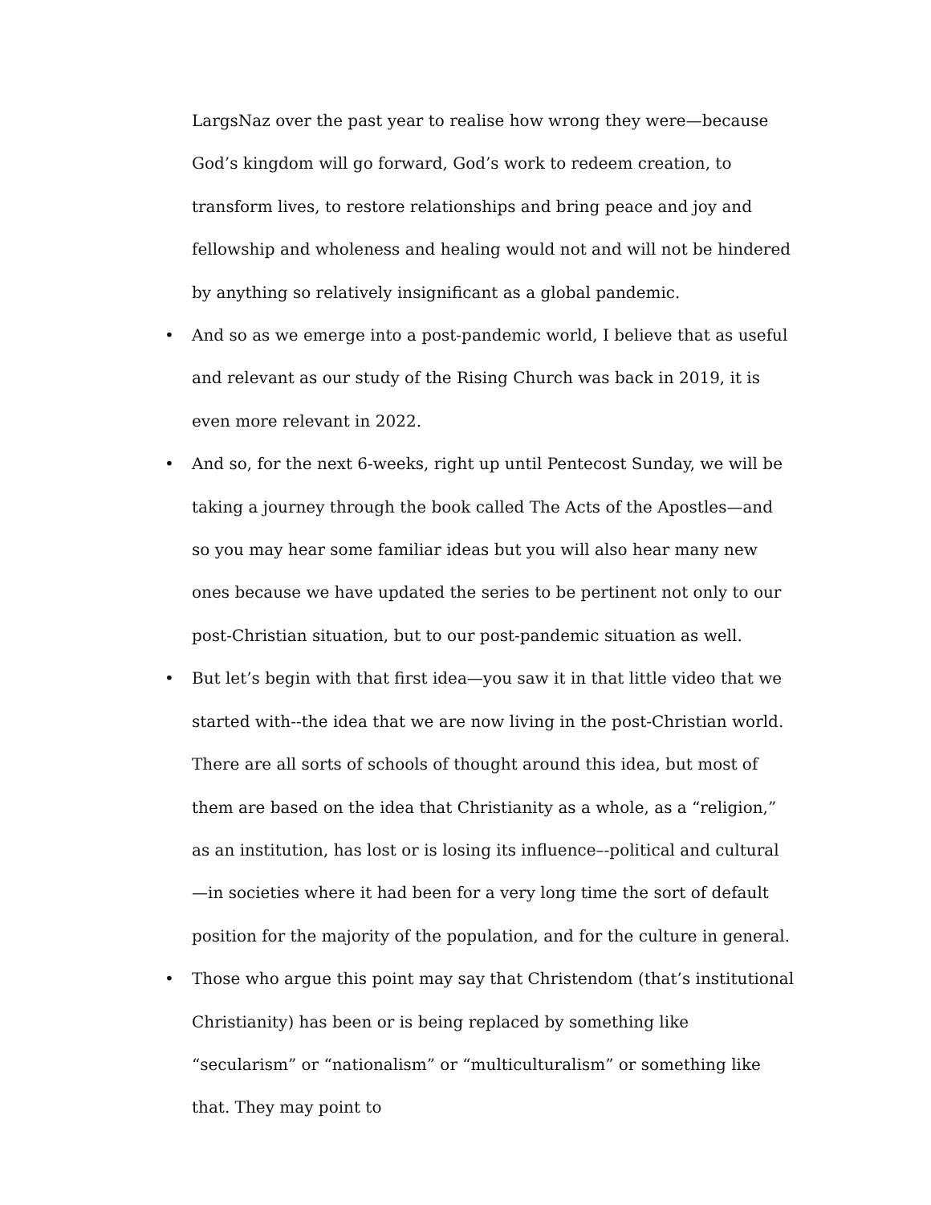LargsNaz over the past year to realise how wrong they were—because God’s kingdom will go forward, God’s work to redeem creation, to transform lives, to restore relationships and bring peace and joy and fellowship and wholeness and healing would not and will not be hindered by anything so relatively insignificant as a global pandemic.
• And so as we emerge into a post-pandemic world, I believe that as useful and relevant as our study of the Rising Church was back in 2019, it is even more relevant in 2022.
• And so, for the next 6-weeks, right up until Pentecost Sunday, we will be taking a journey through the book called The Acts of the Apostles—and so you may hear some familiar ideas but you will also hear many new ones because we have updated the series to be pertinent not only to our post-Christian situation, but to our post-pandemic situation as well.
• But let’s begin with that first idea—you saw it in that little video that we started with--the idea that we are now living in the post-Christian world. There are all sorts of schools of thought around this idea, but most of them are based on the idea that Christianity as a whole, as a “religion,” as an institution, has lost or is losing its influence–-political and cultural—in societies where it had been for a very long time the sort of default position for the majority of the population, and for the culture in general.
• Those who argue this point may say that Christendom (that’s institutional Christianity) has been or is being replaced by something like “secularism” or “nationalism” or “multiculturalism” or something like that. They may point to